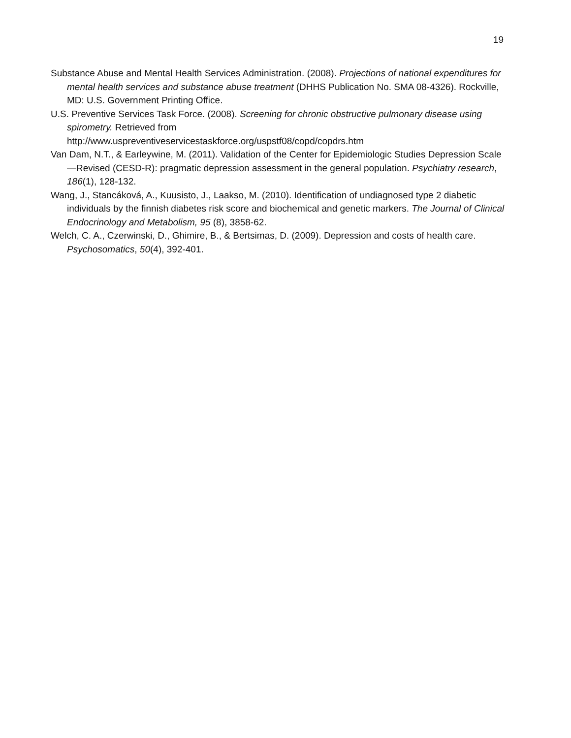19
Substance Abuse and Mental Health Services Administration. (2008). Projections of national expenditures for mental health services and substance abuse treatment (DHHS Publication No. SMA 08-4326). Rockville, MD: U.S. Government Printing Office.
U.S. Preventive Services Task Force. (2008). Screening for chronic obstructive pulmonary disease using spirometry. Retrieved from
http://www.uspreventiveservicestaskforce.org/uspstf08/copd/copdrs.htm
Van Dam, N.T., & Earleywine, M. (2011). Validation of the Center for Epidemiologic Studies Depression Scale—Revised (CESD-R): pragmatic depression assessment in the general population. Psychiatry research, 186(1), 128-132.
Wang, J., Stancáková, A., Kuusisto, J., Laakso, M. (2010). Identification of undiagnosed type 2 diabetic individuals by the finnish diabetes risk score and biochemical and genetic markers. The Journal of Clinical Endocrinology and Metabolism, 95 (8), 3858-62.
Welch, C. A., Czerwinski, D., Ghimire, B., & Bertsimas, D. (2009). Depression and costs of health care. Psychosomatics, 50(4), 392-401.